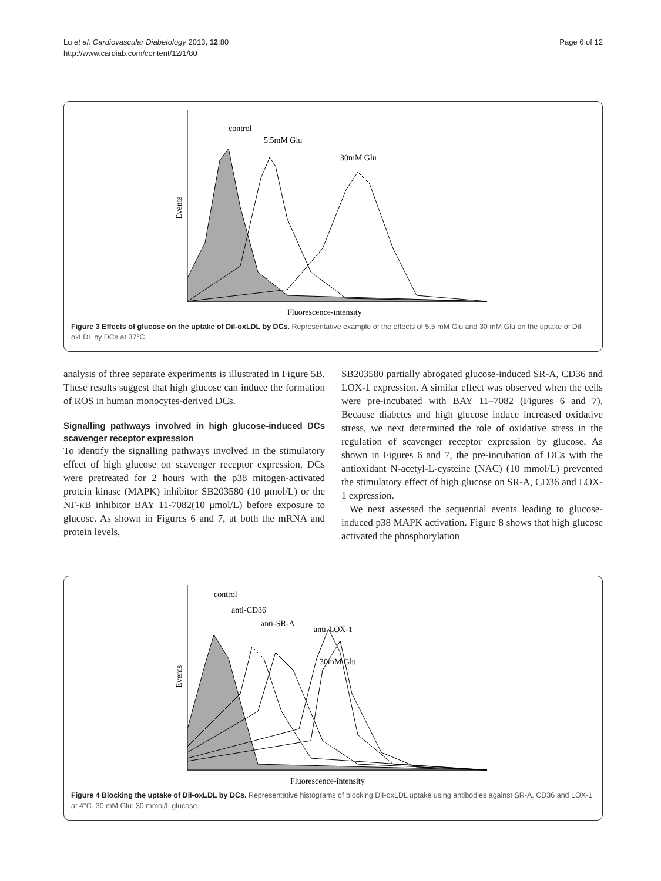Lu et al. Cardiovascular Diabetology 2013, 12:80
http://www.cardiab.com/content/12/1/80
Page 6 of 12
control
5.5mM Glu
30mM Glu
Events
Fluorescence-intensity
Figure 3 Effects of glucose on the uptake of DiI-oxLDL by DCs. Representative example of the effects of 5.5 mM Glu and 30 mM Glu on the uptake of DiI-oxLDL by DCs at 37°C.
analysis of three separate experiments is illustrated in Figure 5B. These results suggest that high glucose can induce the formation of ROS in human monocytes-derived DCs.
Signalling pathways involved in high glucose-induced DCs scavenger receptor expression
To identify the signalling pathways involved in the stimulatory effect of high glucose on scavenger receptor expression, DCs were pretreated for 2 hours with the p38 mitogen-activated protein kinase (MAPK) inhibitor SB203580 (10 μmol/L) or the NF-κB inhibitor BAY 11-7082(10 μmol/L) before exposure to glucose. As shown in Figures 6 and 7, at both the mRNA and protein levels,
SB203580 partially abrogated glucose-induced SR-A, CD36 and LOX-1 expression. A similar effect was observed when the cells were pre-incubated with BAY 11–7082 (Figures 6 and 7). Because diabetes and high glucose induce increased oxidative stress, we next determined the role of oxidative stress in the regulation of scavenger receptor expression by glucose. As shown in Figures 6 and 7, the pre-incubation of DCs with the antioxidant N-acetyl-L-cysteine (NAC) (10 mmol/L) prevented the stimulatory effect of high glucose on SR-A, CD36 and LOX-1 expression.
We next assessed the sequential events leading to glucose-induced p38 MAPK activation. Figure 8 shows that high glucose activated the phosphorylation
control
anti-CD36
anti-SR-A
anti-LOX-1
30mM Glu
Events
Fluorescence-intensity
Figure 4 Blocking the uptake of DiI-oxLDL by DCs. Representative histograms of blocking DiI-oxLDL uptake using antibodies against SR-A, CD36 and LOX-1 at 4°C. 30 mM Glu: 30 mmol/L glucose.